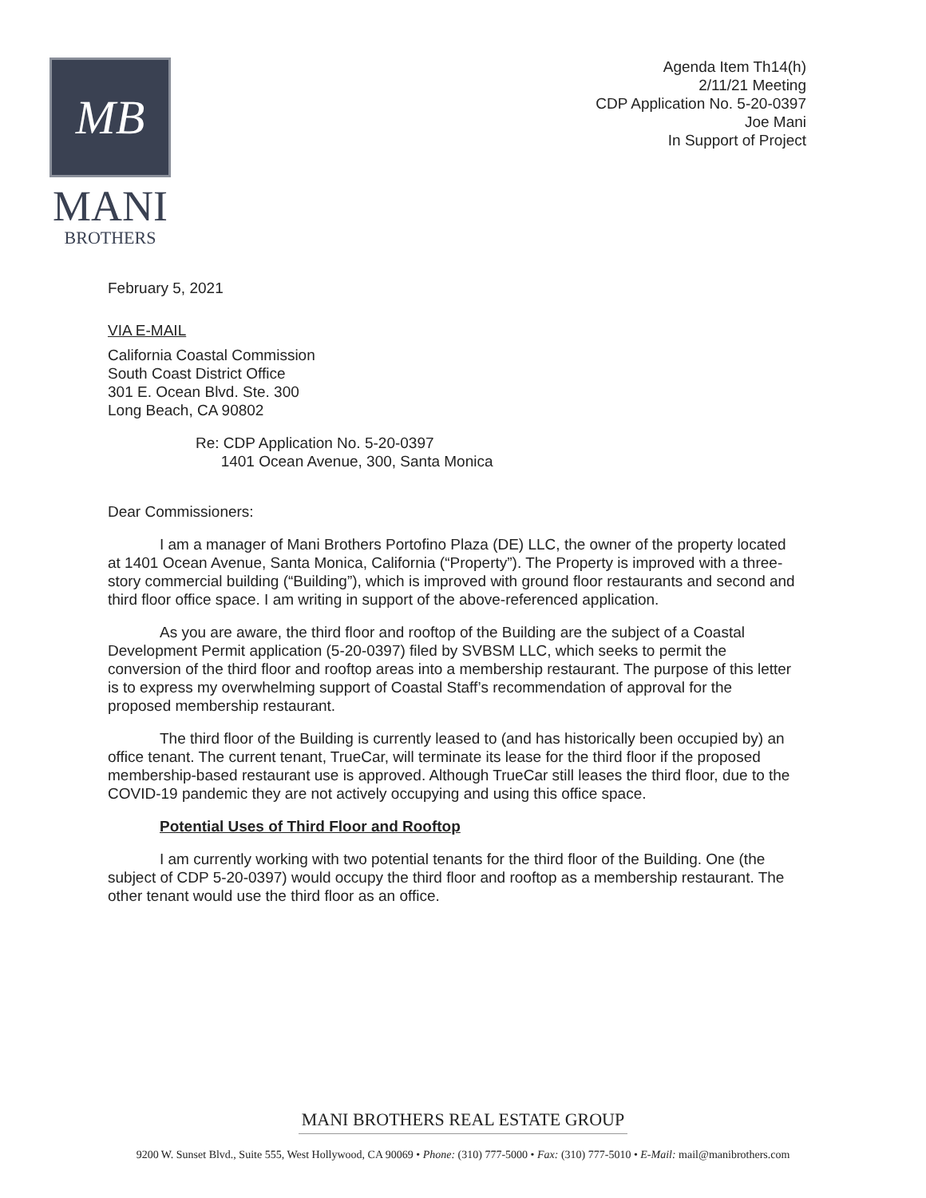MB
MANI
BROTHERS
Agenda Item Th14(h)
2/11/21 Meeting
CDP Application No. 5-20-0397
Joe Mani
In Support of Project
February 5, 2021
VIA E-MAIL
California Coastal Commission
South Coast District Office
301 E. Ocean Blvd. Ste. 300
Long Beach, CA 90802
Re: CDP Application No. 5-20-0397
1401 Ocean Avenue, 300, Santa Monica
Dear Commissioners:
I am a manager of Mani Brothers Portofino Plaza (DE) LLC, the owner of the property located at 1401 Ocean Avenue, Santa Monica, California (“Property”). The Property is improved with a three-story commercial building (“Building”), which is improved with ground floor restaurants and second and third floor office space. I am writing in support of the above-referenced application.
As you are aware, the third floor and rooftop of the Building are the subject of a Coastal Development Permit application (5-20-0397) filed by SVBSM LLC, which seeks to permit the conversion of the third floor and rooftop areas into a membership restaurant. The purpose of this letter is to express my overwhelming support of Coastal Staff’s recommendation of approval for the proposed membership restaurant.
The third floor of the Building is currently leased to (and has historically been occupied by) an office tenant. The current tenant, TrueCar, will terminate its lease for the third floor if the proposed membership-based restaurant use is approved. Although TrueCar still leases the third floor, due to the COVID-19 pandemic they are not actively occupying and using this office space.
Potential Uses of Third Floor and Rooftop
I am currently working with two potential tenants for the third floor of the Building. One (the subject of CDP 5-20-0397) would occupy the third floor and rooftop as a membership restaurant. The other tenant would use the third floor as an office.
MANI BROTHERS REAL ESTATE GROUP
9200 W. Sunset Blvd., Suite 555, West Hollywood, CA 90069 • Phone: (310) 777-5000 • Fax: (310) 777-5010 • E-Mail: mail@manibrothers.com